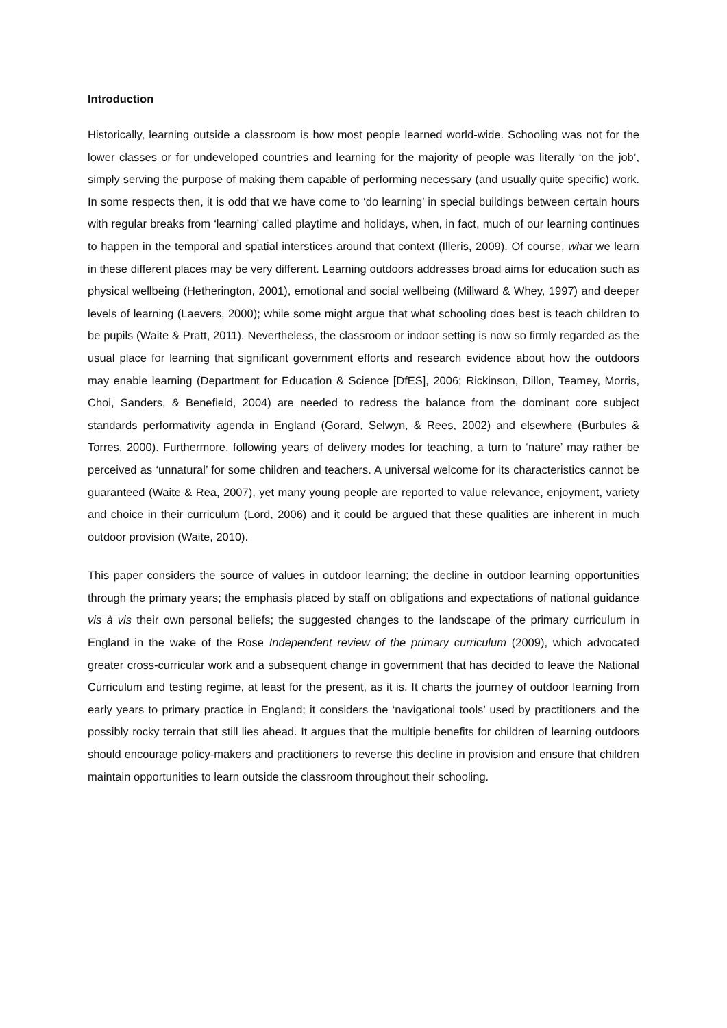Introduction
Historically, learning outside a classroom is how most people learned world-wide. Schooling was not for the lower classes or for undeveloped countries and learning for the majority of people was literally ‘on the job’, simply serving the purpose of making them capable of performing necessary (and usually quite specific) work. In some respects then, it is odd that we have come to ‘do learning’ in special buildings between certain hours with regular breaks from ‘learning’ called playtime and holidays, when, in fact, much of our learning continues to happen in the temporal and spatial interstices around that context (Illeris, 2009). Of course, what we learn in these different places may be very different. Learning outdoors addresses broad aims for education such as physical wellbeing (Hetherington, 2001), emotional and social wellbeing (Millward & Whey, 1997) and deeper levels of learning (Laevers, 2000); while some might argue that what schooling does best is teach children to be pupils (Waite & Pratt, 2011). Nevertheless, the classroom or indoor setting is now so firmly regarded as the usual place for learning that significant government efforts and research evidence about how the outdoors may enable learning (Department for Education & Science [DfES], 2006; Rickinson, Dillon, Teamey, Morris, Choi, Sanders, & Benefield, 2004) are needed to redress the balance from the dominant core subject standards performativity agenda in England (Gorard, Selwyn, & Rees, 2002) and elsewhere (Burbules & Torres, 2000). Furthermore, following years of delivery modes for teaching, a turn to ‘nature’ may rather be perceived as ‘unnatural’ for some children and teachers. A universal welcome for its characteristics cannot be guaranteed (Waite & Rea, 2007), yet many young people are reported to value relevance, enjoyment, variety and choice in their curriculum (Lord, 2006) and it could be argued that these qualities are inherent in much outdoor provision (Waite, 2010).
This paper considers the source of values in outdoor learning; the decline in outdoor learning opportunities through the primary years; the emphasis placed by staff on obligations and expectations of national guidance vis à vis their own personal beliefs; the suggested changes to the landscape of the primary curriculum in England in the wake of the Rose Independent review of the primary curriculum (2009), which advocated greater cross-curricular work and a subsequent change in government that has decided to leave the National Curriculum and testing regime, at least for the present, as it is. It charts the journey of outdoor learning from early years to primary practice in England; it considers the ‘navigational tools’ used by practitioners and the possibly rocky terrain that still lies ahead. It argues that the multiple benefits for children of learning outdoors should encourage policy-makers and practitioners to reverse this decline in provision and ensure that children maintain opportunities to learn outside the classroom throughout their schooling.